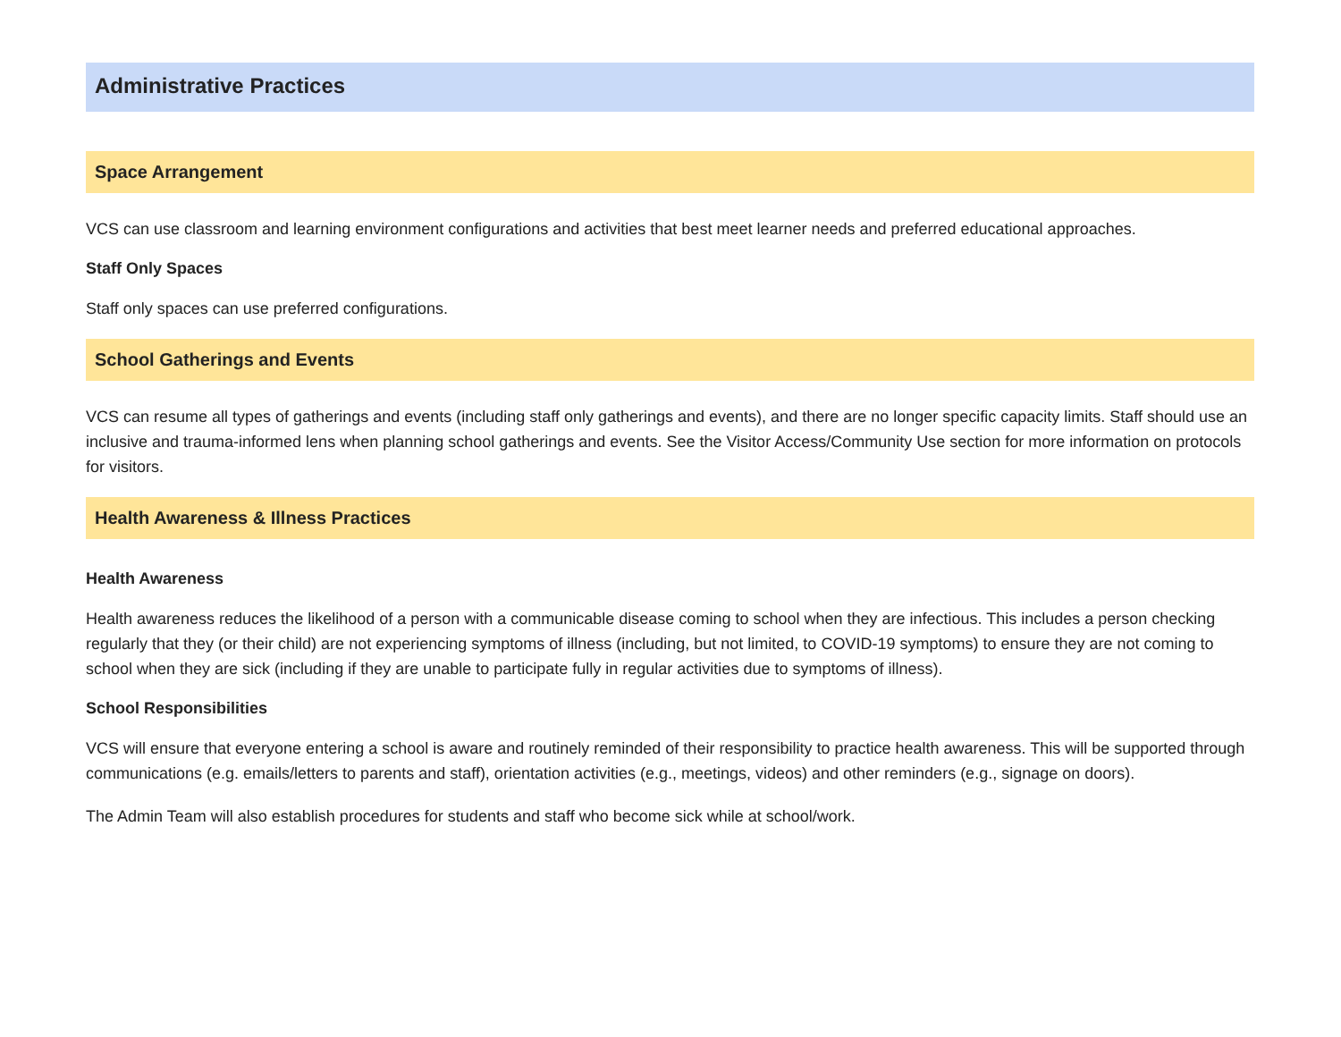Administrative Practices
Space Arrangement
VCS can use classroom and learning environment configurations and activities that best meet learner needs and preferred educational approaches.
Staff Only Spaces
Staff only spaces can use preferred configurations.
School Gatherings and Events
VCS can resume all types of gatherings and events (including staff only gatherings and events), and there are no longer specific capacity limits. Staff should use an inclusive and trauma-informed lens when planning school gatherings and events. See the Visitor Access/Community Use section for more information on protocols for visitors.
Health Awareness & Illness Practices
Health Awareness
Health awareness reduces the likelihood of a person with a communicable disease coming to school when they are infectious. This includes a person checking regularly that they (or their child) are not experiencing symptoms of illness (including, but not limited, to COVID-19 symptoms) to ensure they are not coming to school when they are sick (including if they are unable to participate fully in regular activities due to symptoms of illness).
School Responsibilities
VCS will ensure that everyone entering a school is aware and routinely reminded of their responsibility to practice health awareness. This will be supported through communications (e.g. emails/letters to parents and staff), orientation activities (e.g., meetings, videos) and other reminders (e.g., signage on doors).
The Admin Team will also establish procedures for students and staff who become sick while at school/work.